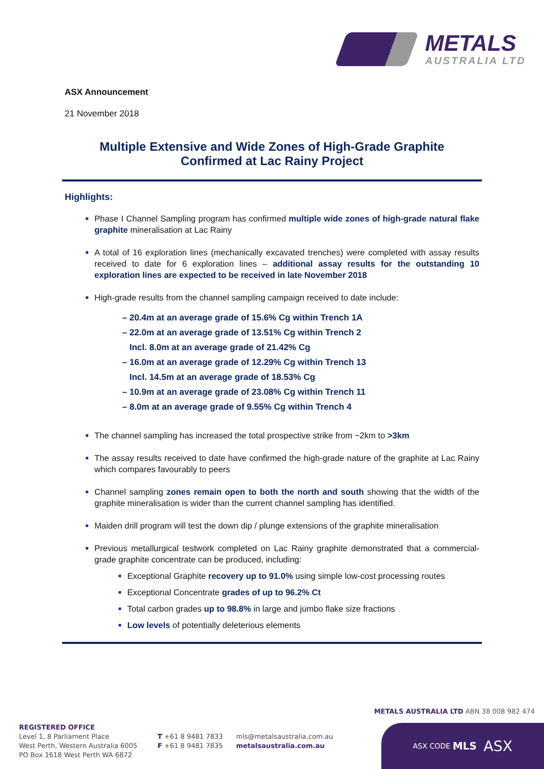METALS
AUSTRALIA LTD
ASX Announcement
21 November 2018
Multiple Extensive and Wide Zones of High-Grade Graphite
Confirmed at Lac Rainy Project
Highlights:
Phase I Channel Sampling program has confirmed multiple wide zones of high-grade natural flake graphite mineralisation at Lac Rainy
A total of 16 exploration lines (mechanically excavated trenches) were completed with assay results received to date for 6 exploration lines – additional assay results for the outstanding 10 exploration lines are expected to be received in late November 2018
High-grade results from the channel sampling campaign received to date include:
– 20.4m at an average grade of 15.6% Cg within Trench 1A
– 22.0m at an average grade of 13.51% Cg within Trench 2
Incl. 8.0m at an average grade of 21.42% Cg
– 16.0m at an average grade of 12.29% Cg within Trench 13
Incl. 14.5m at an average grade of 18.53% Cg
– 10.9m at an average grade of 23.08% Cg within Trench 11
– 8.0m at an average grade of 9.55% Cg within Trench 4
The channel sampling has increased the total prospective strike from ~2km to >3km
The assay results received to date have confirmed the high-grade nature of the graphite at Lac Rainy which compares favourably to peers
Channel sampling zones remain open to both the north and south showing that the width of the graphite mineralisation is wider than the current channel sampling has identified.
Maiden drill program will test the down dip / plunge extensions of the graphite mineralisation
Previous metallurgical testwork completed on Lac Rainy graphite demonstrated that a commercial-grade graphite concentrate can be produced, including:
Exceptional Graphite recovery up to 91.0% using simple low-cost processing routes
Exceptional Concentrate grades of up to 96.2% Ct
Total carbon grades up to 98.8% in large and jumbo flake size fractions
Low levels of potentially deleterious elements
METALS AUSTRALIA LTD ABN 38 008 982 474
REGISTERED OFFICE
Level 1, 8 Parliament Place
West Perth, Western Australia 6005
PO Box 1618 West Perth WA 6872
T +61 8 9481 7833
F +61 8 9481 7835
mls@metalsaustralia.com.au
metalsaustralia.com.au
ASX CODE MLS ASX